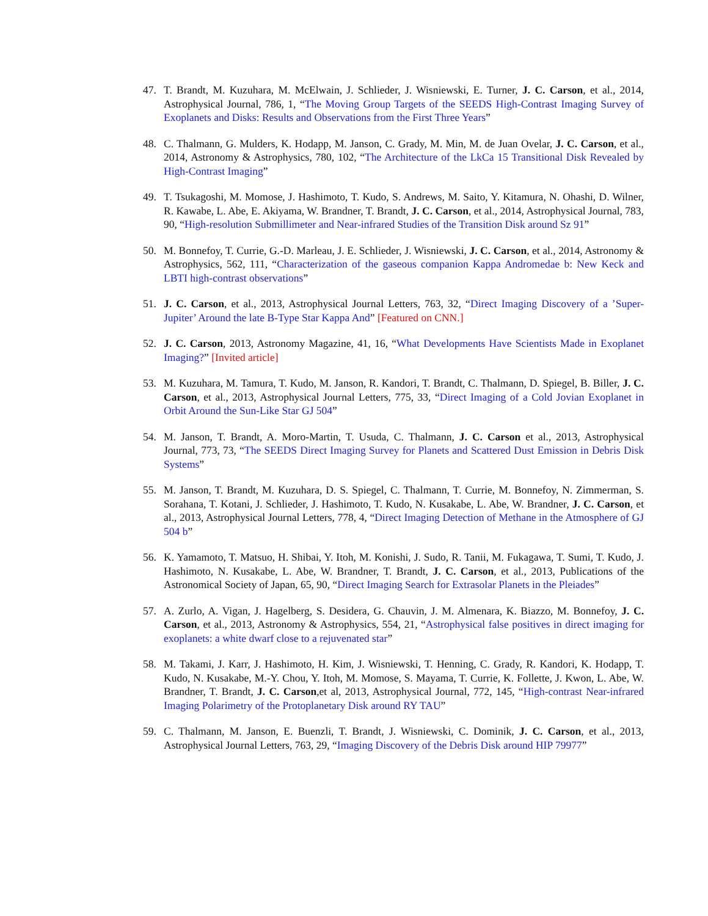47. T. Brandt, M. Kuzuhara, M. McElwain, J. Schlieder, J. Wisniewski, E. Turner, J. C. Carson, et al., 2014, Astrophysical Journal, 786, 1, “The Moving Group Targets of the SEEDS High-Contrast Imaging Survey of Exoplanets and Disks: Results and Observations from the First Three Years”
48. C. Thalmann, G. Mulders, K. Hodapp, M. Janson, C. Grady, M. Min, M. de Juan Ovelar, J. C. Carson, et al., 2014, Astronomy & Astrophysics, 780, 102, “The Architecture of the LkCa 15 Transitional Disk Revealed by High-Contrast Imaging”
49. T. Tsukagoshi, M. Momose, J. Hashimoto, T. Kudo, S. Andrews, M. Saito, Y. Kitamura, N. Ohashi, D. Wilner, R. Kawabe, L. Abe, E. Akiyama, W. Brandner, T. Brandt, J. C. Carson, et al., 2014, Astrophysical Journal, 783, 90, “High-resolution Submillimeter and Near-infrared Studies of the Transition Disk around Sz 91”
50. M. Bonnefoy, T. Currie, G.-D. Marleau, J. E. Schlieder, J. Wisniewski, J. C. Carson, et al., 2014, Astronomy & Astrophysics, 562, 111, “Characterization of the gaseous companion Kappa Andromedae b: New Keck and LBTI high-contrast observations”
51. J. C. Carson, et al., 2013, Astrophysical Journal Letters, 763, 32, “Direct Imaging Discovery of a ’Super-Jupiter’ Around the late B-Type Star Kappa And” [Featured on CNN.]
52. J. C. Carson, 2013, Astronomy Magazine, 41, 16, “What Developments Have Scientists Made in Exoplanet Imaging?” [Invited article]
53. M. Kuzuhara, M. Tamura, T. Kudo, M. Janson, R. Kandori, T. Brandt, C. Thalmann, D. Spiegel, B. Biller, J. C. Carson, et al., 2013, Astrophysical Journal Letters, 775, 33, “Direct Imaging of a Cold Jovian Exoplanet in Orbit Around the Sun-Like Star GJ 504”
54. M. Janson, T. Brandt, A. Moro-Martin, T. Usuda, C. Thalmann, J. C. Carson et al., 2013, Astrophysical Journal, 773, 73, “The SEEDS Direct Imaging Survey for Planets and Scattered Dust Emission in Debris Disk Systems”
55. M. Janson, T. Brandt, M. Kuzuhara, D. S. Spiegel, C. Thalmann, T. Currie, M. Bonnefoy, N. Zimmerman, S. Sorahana, T. Kotani, J. Schlieder, J. Hashimoto, T. Kudo, N. Kusakabe, L. Abe, W. Brandner, J. C. Carson, et al., 2013, Astrophysical Journal Letters, 778, 4, “Direct Imaging Detection of Methane in the Atmosphere of GJ 504 b”
56. K. Yamamoto, T. Matsuo, H. Shibai, Y. Itoh, M. Konishi, J. Sudo, R. Tanii, M. Fukagawa, T. Sumi, T. Kudo, J. Hashimoto, N. Kusakabe, L. Abe, W. Brandner, T. Brandt, J. C. Carson, et al., 2013, Publications of the Astronomical Society of Japan, 65, 90, “Direct Imaging Search for Extrasolar Planets in the Pleiades”
57. A. Zurlo, A. Vigan, J. Hagelberg, S. Desidera, G. Chauvin, J. M. Almenara, K. Biazzo, M. Bonnefoy, J. C. Carson, et al., 2013, Astronomy & Astrophysics, 554, 21, “Astrophysical false positives in direct imaging for exoplanets: a white dwarf close to a rejuvenated star”
58. M. Takami, J. Karr, J. Hashimoto, H. Kim, J. Wisniewski, T. Henning, C. Grady, R. Kandori, K. Hodapp, T. Kudo, N. Kusakabe, M.-Y. Chou, Y. Itoh, M. Momose, S. Mayama, T. Currie, K. Follette, J. Kwon, L. Abe, W. Brandner, T. Brandt, J. C. Carson,et al, 2013, Astrophysical Journal, 772, 145, “High-contrast Near-infrared Imaging Polarimetry of the Protoplanetary Disk around RY TAU”
59. C. Thalmann, M. Janson, E. Buenzli, T. Brandt, J. Wisniewski, C. Dominik, J. C. Carson, et al., 2013, Astrophysical Journal Letters, 763, 29, “Imaging Discovery of the Debris Disk around HIP 79977”